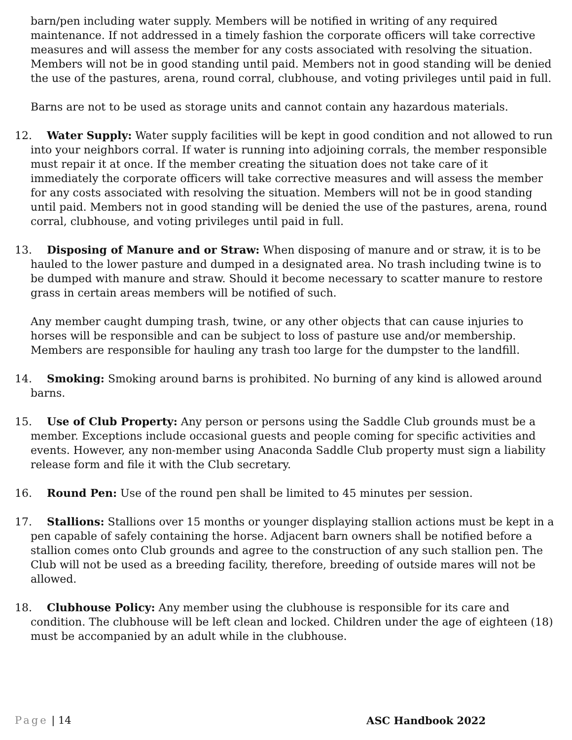barn/pen including water supply. Members will be notified in writing of any required maintenance. If not addressed in a timely fashion the corporate officers will take corrective measures and will assess the member for any costs associated with resolving the situation. Members will not be in good standing until paid. Members not in good standing will be denied the use of the pastures, arena, round corral, clubhouse, and voting privileges until paid in full.
Barns are not to be used as storage units and cannot contain any hazardous materials.
12. Water Supply: Water supply facilities will be kept in good condition and not allowed to run into your neighbors corral. If water is running into adjoining corrals, the member responsible must repair it at once. If the member creating the situation does not take care of it immediately the corporate officers will take corrective measures and will assess the member for any costs associated with resolving the situation. Members will not be in good standing until paid. Members not in good standing will be denied the use of the pastures, arena, round corral, clubhouse, and voting privileges until paid in full.
13. Disposing of Manure and or Straw: When disposing of manure and or straw, it is to be hauled to the lower pasture and dumped in a designated area. No trash including twine is to be dumped with manure and straw. Should it become necessary to scatter manure to restore grass in certain areas members will be notified of such.
Any member caught dumping trash, twine, or any other objects that can cause injuries to horses will be responsible and can be subject to loss of pasture use and/or membership. Members are responsible for hauling any trash too large for the dumpster to the landfill.
14. Smoking: Smoking around barns is prohibited. No burning of any kind is allowed around barns.
15. Use of Club Property: Any person or persons using the Saddle Club grounds must be a member. Exceptions include occasional guests and people coming for specific activities and events. However, any non-member using Anaconda Saddle Club property must sign a liability release form and file it with the Club secretary.
16. Round Pen: Use of the round pen shall be limited to 45 minutes per session.
17. Stallions: Stallions over 15 months or younger displaying stallion actions must be kept in a pen capable of safely containing the horse. Adjacent barn owners shall be notified before a stallion comes onto Club grounds and agree to the construction of any such stallion pen. The Club will not be used as a breeding facility, therefore, breeding of outside mares will not be allowed.
18. Clubhouse Policy: Any member using the clubhouse is responsible for its care and condition. The clubhouse will be left clean and locked. Children under the age of eighteen (18) must be accompanied by an adult while in the clubhouse.
Page | 14 ASC Handbook 2022